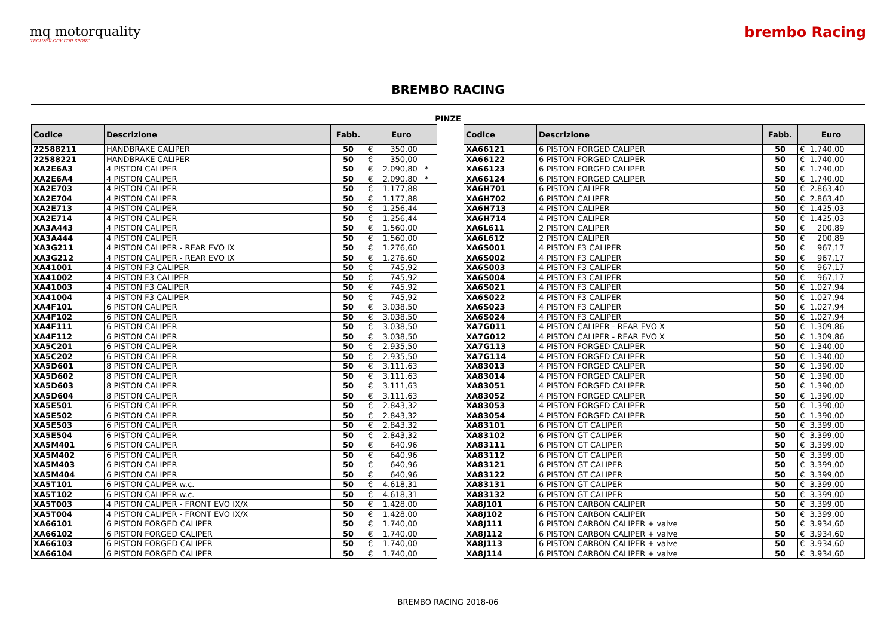mq motorquality
TECHNOLOGY FOR SPORT
brembo Racing
BREMBO RACING
PINZE
| Codice | Descrizione | Fabb. | Euro |
| --- | --- | --- | --- |
| 22588211 | HANDBRAKE CALIPER | 50 | € 350,00 |
| 22588221 | HANDBRAKE CALIPER | 50 | € 350,00 |
| XA2E6A3 | 4 PISTON CALIPER | 50 | € 2.090,80 * |
| XA2E6A4 | 4 PISTON CALIPER | 50 | € 2.090,80 * |
| XA2E703 | 4 PISTON CALIPER | 50 | € 1.177,88 |
| XA2E704 | 4 PISTON CALIPER | 50 | € 1.177,88 |
| XA2E713 | 4 PISTON CALIPER | 50 | € 1.256,44 |
| XA2E714 | 4 PISTON CALIPER | 50 | € 1.256,44 |
| XA3A443 | 4 PISTON CALIPER | 50 | € 1.560,00 |
| XA3A444 | 4 PISTON CALIPER | 50 | € 1.560,00 |
| XA3G211 | 4 PISTON CALIPER - REAR EVO IX | 50 | € 1.276,60 |
| XA3G212 | 4 PISTON CALIPER - REAR EVO IX | 50 | € 1.276,60 |
| XA41001 | 4 PISTON F3 CALIPER | 50 | € 745,92 |
| XA41002 | 4 PISTON F3 CALIPER | 50 | € 745,92 |
| XA41003 | 4 PISTON F3 CALIPER | 50 | € 745,92 |
| XA41004 | 4 PISTON F3 CALIPER | 50 | € 745,92 |
| XA4F101 | 6 PISTON CALIPER | 50 | € 3.038,50 |
| XA4F102 | 6 PISTON CALIPER | 50 | € 3.038,50 |
| XA4F111 | 6 PISTON CALIPER | 50 | € 3.038,50 |
| XA4F112 | 6 PISTON CALIPER | 50 | € 3.038,50 |
| XA5C201 | 6 PISTON CALIPER | 50 | € 2.935,50 |
| XA5C202 | 6 PISTON CALIPER | 50 | € 2.935,50 |
| XA5D601 | 8 PISTON CALIPER | 50 | € 3.111,63 |
| XA5D602 | 8 PISTON CALIPER | 50 | € 3.111,63 |
| XA5D603 | 8 PISTON CALIPER | 50 | € 3.111,63 |
| XA5D604 | 8 PISTON CALIPER | 50 | € 3.111,63 |
| XA5E501 | 6 PISTON CALIPER | 50 | € 2.843,32 |
| XA5E502 | 6 PISTON CALIPER | 50 | € 2.843,32 |
| XA5E503 | 6 PISTON CALIPER | 50 | € 2.843,32 |
| XA5E504 | 6 PISTON CALIPER | 50 | € 2.843,32 |
| XA5M401 | 6 PISTON CALIPER | 50 | € 640,96 |
| XA5M402 | 6 PISTON CALIPER | 50 | € 640,96 |
| XA5M403 | 6 PISTON CALIPER | 50 | € 640,96 |
| XA5M404 | 6 PISTON CALIPER | 50 | € 640,96 |
| XA5T101 | 6 PISTON CALIPER w.c. | 50 | € 4.618,31 |
| XA5T102 | 6 PISTON CALIPER w.c. | 50 | € 4.618,31 |
| XA5T003 | 4 PISTON CALIPER - FRONT EVO IX/X | 50 | € 1.428,00 |
| XA5T004 | 4 PISTON CALIPER - FRONT EVO IX/X | 50 | € 1.428,00 |
| XA66101 | 6 PISTON FORGED CALIPER | 50 | € 1.740,00 |
| XA66102 | 6 PISTON FORGED CALIPER | 50 | € 1.740,00 |
| XA66103 | 6 PISTON FORGED CALIPER | 50 | € 1.740,00 |
| XA66104 | 6 PISTON FORGED CALIPER | 50 | € 1.740,00 |
| Codice | Descrizione | Fabb. | Euro |
| --- | --- | --- | --- |
| XA66121 | 6 PISTON FORGED CALIPER | 50 | € 1.740,00 |
| XA66122 | 6 PISTON FORGED CALIPER | 50 | € 1.740,00 |
| XA66123 | 6 PISTON FORGED CALIPER | 50 | € 1.740,00 |
| XA66124 | 6 PISTON FORGED CALIPER | 50 | € 1.740,00 |
| XA6H701 | 6 PISTON CALIPER | 50 | € 2.863,40 |
| XA6H702 | 6 PISTON CALIPER | 50 | € 2.863,40 |
| XA6H713 | 4 PISTON CALIPER | 50 | € 1.425,03 |
| XA6H714 | 4 PISTON CALIPER | 50 | € 1.425,03 |
| XA6L611 | 2 PISTON CALIPER | 50 | € 200,89 |
| XA6L612 | 2 PISTON CALIPER | 50 | € 200,89 |
| XA6S001 | 4 PISTON F3 CALIPER | 50 | € 967,17 |
| XA6S002 | 4 PISTON F3 CALIPER | 50 | € 967,17 |
| XA6S003 | 4 PISTON F3 CALIPER | 50 | € 967,17 |
| XA6S004 | 4 PISTON F3 CALIPER | 50 | € 967,17 |
| XA6S021 | 4 PISTON F3 CALIPER | 50 | € 1.027,94 |
| XA6S022 | 4 PISTON F3 CALIPER | 50 | € 1.027,94 |
| XA6S023 | 4 PISTON F3 CALIPER | 50 | € 1.027,94 |
| XA6S024 | 4 PISTON F3 CALIPER | 50 | € 1.027,94 |
| XA7G011 | 4 PISTON CALIPER - REAR EVO X | 50 | € 1.309,86 |
| XA7G012 | 4 PISTON CALIPER - REAR EVO X | 50 | € 1.309,86 |
| XA7G113 | 4 PISTON FORGED CALIPER | 50 | € 1.340,00 |
| XA7G114 | 4 PISTON FORGED CALIPER | 50 | € 1.340,00 |
| XA83013 | 4 PISTON FORGED CALIPER | 50 | € 1.390,00 |
| XA83014 | 4 PISTON FORGED CALIPER | 50 | € 1.390,00 |
| XA83051 | 4 PISTON FORGED CALIPER | 50 | € 1.390,00 |
| XA83052 | 4 PISTON FORGED CALIPER | 50 | € 1.390,00 |
| XA83053 | 4 PISTON FORGED CALIPER | 50 | € 1.390,00 |
| XA83054 | 4 PISTON FORGED CALIPER | 50 | € 1.390,00 |
| XA83101 | 6 PISTON GT CALIPER | 50 | € 3.399,00 |
| XA83102 | 6 PISTON GT CALIPER | 50 | € 3.399,00 |
| XA83111 | 6 PISTON GT CALIPER | 50 | € 3.399,00 |
| XA83112 | 6 PISTON GT CALIPER | 50 | € 3.399,00 |
| XA83121 | 6 PISTON GT CALIPER | 50 | € 3.399,00 |
| XA83122 | 6 PISTON GT CALIPER | 50 | € 3.399,00 |
| XA83131 | 6 PISTON GT CALIPER | 50 | € 3.399,00 |
| XA83132 | 6 PISTON GT CALIPER | 50 | € 3.399,00 |
| XA8J101 | 6 PISTON CARBON CALIPER | 50 | € 3.399,00 |
| XA8J102 | 6 PISTON CARBON CALIPER | 50 | € 3.399,00 |
| XA8J111 | 6 PISTON CARBON CALIPER + valve | 50 | € 3.934,60 |
| XA8J112 | 6 PISTON CARBON CALIPER + valve | 50 | € 3.934,60 |
| XA8J113 | 6 PISTON CARBON CALIPER + valve | 50 | € 3.934,60 |
| XA8J114 | 6 PISTON CARBON CALIPER + valve | 50 | € 3.934,60 |
BREMBO RACING 2018-06